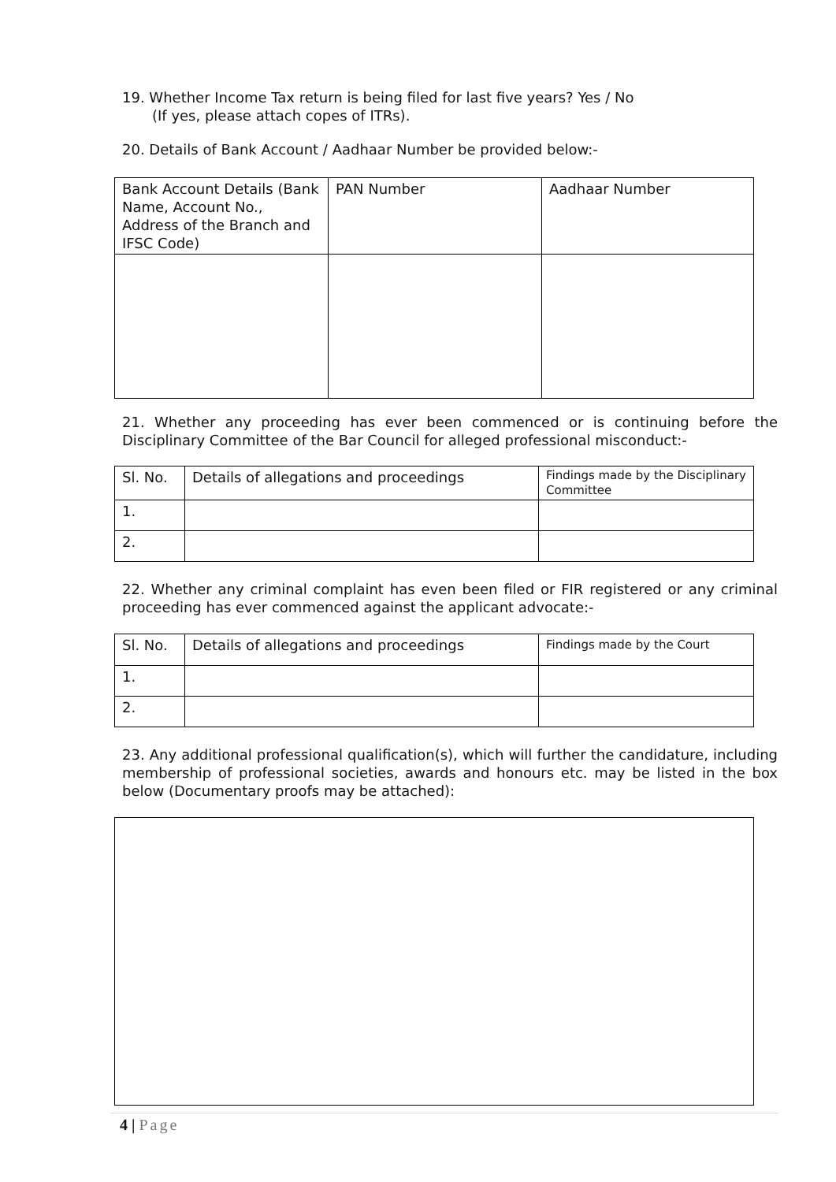19. Whether Income Tax return is being filed for last five years? Yes / No
(If yes, please attach copes of ITRs).
20. Details of Bank Account / Aadhaar Number be provided below:-
| Bank Account Details (Bank Name, Account No., Address of the Branch and IFSC Code) | PAN Number | Aadhaar Number |
21. Whether any proceeding has ever been commenced or is continuing before the Disciplinary Committee of the Bar Council for alleged professional misconduct:-
| Sl. No. | Details of allegations and proceedings | Findings made by the Disciplinary Committee |
| 1. | | |
| 2. | | |
22. Whether any criminal complaint has even been filed or FIR registered or any criminal proceeding has ever commenced against the applicant advocate:-
| Sl. No. | Details of allegations and proceedings | Findings made by the Court |
| 1. | | |
| 2. | | |
23. Any additional professional qualification(s), which will further the candidature, including membership of professional societies, awards and honours etc. may be listed in the box below (Documentary proofs may be attached):
4 | Page